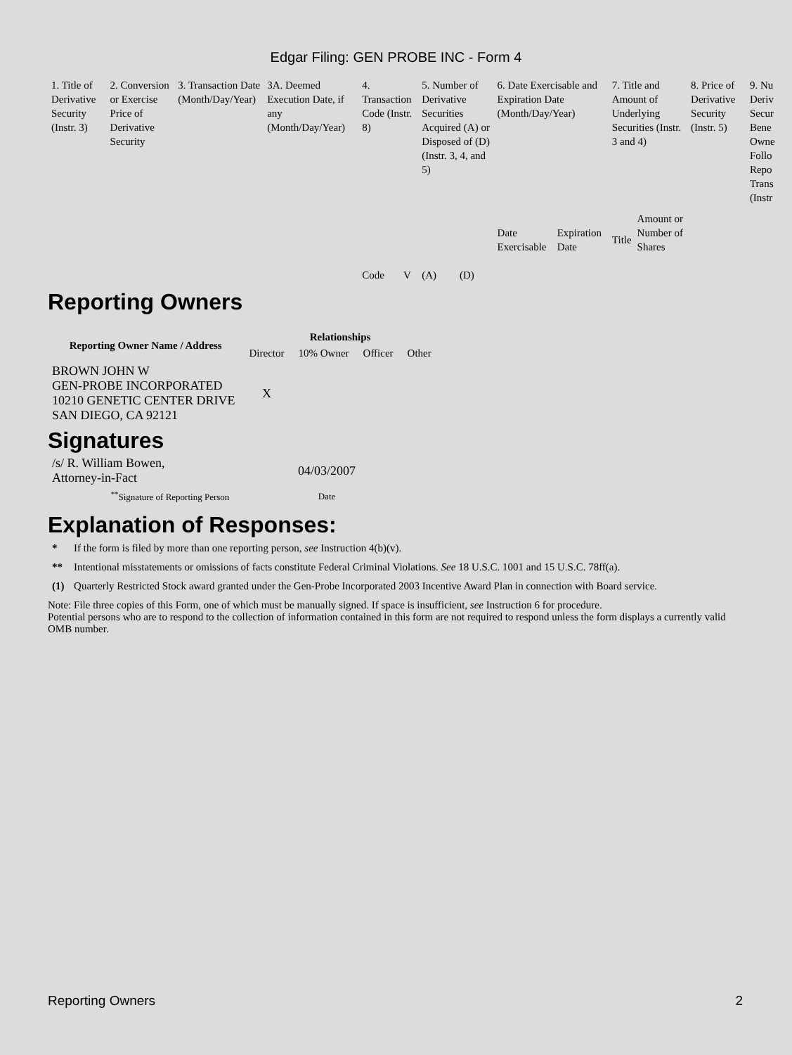Edgar Filing: GEN PROBE INC - Form 4
| 1. Title of Derivative Security (Instr. 3) | 2. Conversion or Exercise Price of Derivative Security | 3. Transaction Date (Month/Day/Year) | 3A. Deemed Execution Date, if any (Month/Day/Year) | 4. Transaction Code (Instr. 8) | | 5. Number of Derivative Securities Acquired (A) or Disposed of (D) (Instr. 3, 4, and 5) | | 6. Date Exercisable and Expiration Date (Month/Day/Year) | | 7. Title and Amount of Underlying Securities (Instr. 3 and 4) | | 8. Price of Derivative Security (Instr. 5) | 9. Nu Deriv Secur Bene Owne Follo Repo Trans (Instr |
| | | | | Code | V | (A) | (D) | Date Exercisable | Expiration Date | Title | Amount or Number of Shares | | |
Reporting Owners
| Reporting Owner Name / Address | Relationships | | | |
| --- | --- | --- | --- | --- |
| | Director | 10% Owner | Officer | Other |
| BROWN JOHN W GEN-PROBE INCORPORATED 10210 GENETIC CENTER DRIVE SAN DIEGO, CA 92121 | X | | | |
Signatures
| /s/ R. William Bowen, Attorney-in-Fact | 04/03/2007 |
| <sup>**</sup> Signature of Reporting Person | Date |
Explanation of Responses:
| * | If the form is filed by more than one reporting person, see Instruction 4(b)(v). |
| ** | Intentional misstatements or omissions of facts constitute Federal Criminal Violations. See 18 U.S.C. 1001 and 15 U.S.C. 78ff(a). |
| (1) | Quarterly Restricted Stock award granted under the Gen-Probe Incorporated 2003 Incentive Award Plan in connection with Board service. |
Note: File three copies of this Form, one of which must be manually signed. If space is insufficient, see Instruction 6 for procedure.
Potential persons who are to respond to the collection of information contained in this form are not required to respond unless the form displays a currently valid OMB number.
Reporting Owners 2